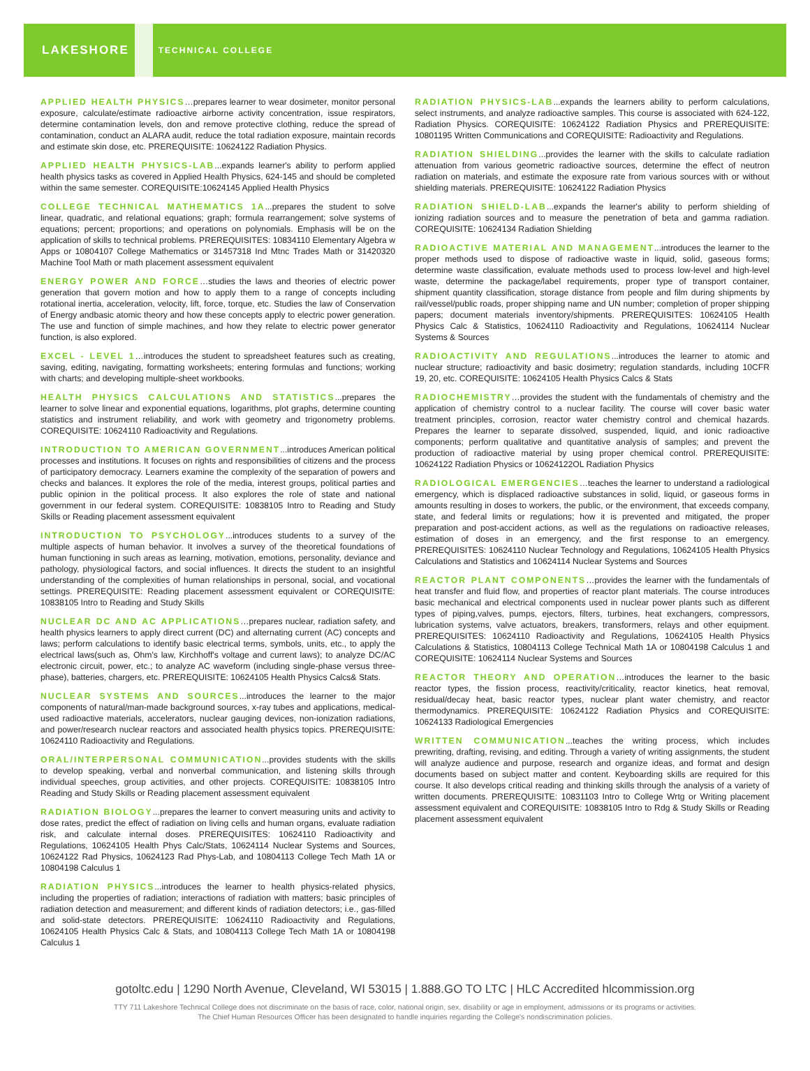LAKESHORE TECHNICAL COLLEGE
APPLIED HEALTH PHYSICS…prepares learner to wear dosimeter, monitor personal exposure, calculate/estimate radioactive airborne activity concentration, issue respirators, determine contamination levels, don and remove protective clothing, reduce the spread of contamination, conduct an ALARA audit, reduce the total radiation exposure, maintain records and estimate skin dose, etc. PREREQUISITE: 10624122 Radiation Physics.
APPLIED HEALTH PHYSICS-LAB...expands learner's ability to perform applied health physics tasks as covered in Applied Health Physics, 624-145 and should be completed within the same semester. COREQUISITE:10624145 Applied Health Physics
COLLEGE TECHNICAL MATHEMATICS 1A...prepares the student to solve linear, quadratic, and relational equations; graph; formula rearrangement; solve systems of equations; percent; proportions; and operations on polynomials. Emphasis will be on the application of skills to technical problems. PREREQUISITES: 10834110 Elementary Algebra w Apps or 10804107 College Mathematics or 31457318 Ind Mtnc Trades Math or 31420320 Machine Tool Math or math placement assessment equivalent
ENERGY POWER AND FORCE…studies the laws and theories of electric power generation that govern motion and how to apply them to a range of concepts including rotational inertia, acceleration, velocity, lift, force, torque, etc. Studies the law of Conservation of Energy andbasic atomic theory and how these concepts apply to electric power generation. The use and function of simple machines, and how they relate to electric power generator function, is also explored.
EXCEL - LEVEL 1…introduces the student to spreadsheet features such as creating, saving, editing, navigating, formatting worksheets; entering formulas and functions; working with charts; and developing multiple-sheet workbooks.
HEALTH PHYSICS CALCULATIONS AND STATISTICS...prepares the learner to solve linear and exponential equations, logarithms, plot graphs, determine counting statistics and instrument reliability, and work with geometry and trigonometry problems. COREQUISITE: 10624110 Radioactivity and Regulations.
INTRODUCTION TO AMERICAN GOVERNMENT...introduces American political processes and institutions. It focuses on rights and responsibilities of citizens and the process of participatory democracy. Learners examine the complexity of the separation of powers and checks and balances. It explores the role of the media, interest groups, political parties and public opinion in the political process. It also explores the role of state and national government in our federal system. COREQUISITE: 10838105 Intro to Reading and Study Skills or Reading placement assessment equivalent
INTRODUCTION TO PSYCHOLOGY...introduces students to a survey of the multiple aspects of human behavior. It involves a survey of the theoretical foundations of human functioning in such areas as learning, motivation, emotions, personality, deviance and pathology, physiological factors, and social influences. It directs the student to an insightful understanding of the complexities of human relationships in personal, social, and vocational settings. PREREQUISITE: Reading placement assessment equivalent or COREQUISITE: 10838105 Intro to Reading and Study Skills
NUCLEAR DC AND AC APPLICATIONS…prepares nuclear, radiation safety, and health physics learners to apply direct current (DC) and alternating current (AC) concepts and laws; perform calculations to identify basic electrical terms, symbols, units, etc., to apply the electrical laws(such as, Ohm's law, Kirchhoff's voltage and current laws); to analyze DC/AC electronic circuit, power, etc.; to analyze AC waveform (including single-phase versus three-phase), batteries, chargers, etc. PREREQUISITE: 10624105 Health Physics Calcs& Stats.
NUCLEAR SYSTEMS AND SOURCES...introduces the learner to the major components of natural/man-made background sources, x-ray tubes and applications, medical-used radioactive materials, accelerators, nuclear gauging devices, non-ionization radiations, and power/research nuclear reactors and associated health physics topics. PREREQUISITE: 10624110 Radioactivity and Regulations.
ORAL/INTERPERSONAL COMMUNICATION...provides students with the skills to develop speaking, verbal and nonverbal communication, and listening skills through individual speeches, group activities, and other projects. COREQUISITE: 10838105 Intro Reading and Study Skills or Reading placement assessment equivalent
RADIATION BIOLOGY...prepares the learner to convert measuring units and activity to dose rates, predict the effect of radiation on living cells and human organs, evaluate radiation risk, and calculate internal doses. PREREQUISITES: 10624110 Radioactivity and Regulations, 10624105 Health Phys Calc/Stats, 10624114 Nuclear Systems and Sources, 10624122 Rad Physics, 10624123 Rad Phys-Lab, and 10804113 College Tech Math 1A or 10804198 Calculus 1
RADIATION PHYSICS...introduces the learner to health physics-related physics, including the properties of radiation; interactions of radiation with matters; basic principles of radiation detection and measurement; and different kinds of radiation detectors; i.e., gas-filled and solid-state detectors. PREREQUISITE: 10624110 Radioactivity and Regulations, 10624105 Health Physics Calc & Stats, and 10804113 College Tech Math 1A or 10804198 Calculus 1
RADIATION PHYSICS-LAB...expands the learners ability to perform calculations, select instruments, and analyze radioactive samples. This course is associated with 624-122, Radiation Physics. COREQUISITE: 10624122 Radiation Physics and PREREQUISITE: 10801195 Written Communications and COREQUISITE: Radioactivity and Regulations.
RADIATION SHIELDING...provides the learner with the skills to calculate radiation attenuation from various geometric radioactive sources, determine the effect of neutron radiation on materials, and estimate the exposure rate from various sources with or without shielding materials. PREREQUISITE: 10624122 Radiation Physics
RADIATION SHIELD-LAB...expands the learner's ability to perform shielding of ionizing radiation sources and to measure the penetration of beta and gamma radiation. COREQUISITE: 10624134 Radiation Shielding
RADIOACTIVE MATERIAL AND MANAGEMENT...introduces the learner to the proper methods used to dispose of radioactive waste in liquid, solid, gaseous forms; determine waste classification, evaluate methods used to process low-level and high-level waste, determine the package/label requirements, proper type of transport container, shipment quantity classification, storage distance from people and film during shipments by rail/vessel/public roads, proper shipping name and UN number; completion of proper shipping papers; document materials inventory/shipments. PREREQUISITES: 10624105 Health Physics Calc & Statistics, 10624110 Radioactivity and Regulations, 10624114 Nuclear Systems & Sources
RADIOACTIVITY AND REGULATIONS...introduces the learner to atomic and nuclear structure; radioactivity and basic dosimetry; regulation standards, including 10CFR 19, 20, etc. COREQUISITE: 10624105 Health Physics Calcs & Stats
RADIOCHEMISTRY…provides the student with the fundamentals of chemistry and the application of chemistry control to a nuclear facility. The course will cover basic water treatment principles, corrosion, reactor water chemistry control and chemical hazards. Prepares the learner to separate dissolved, suspended, liquid, and ionic radioactive components; perform qualitative and quantitative analysis of samples; and prevent the production of radioactive material by using proper chemical control. PREREQUISITE: 10624122 Radiation Physics or 10624122OL Radiation Physics
RADIOLOGICAL EMERGENCIES…teaches the learner to understand a radiological emergency, which is displaced radioactive substances in solid, liquid, or gaseous forms in amounts resulting in doses to workers, the public, or the environment, that exceeds company, state, and federal limits or regulations; how it is prevented and mitigated, the proper preparation and post-accident actions, as well as the regulations on radioactive releases, estimation of doses in an emergency, and the first response to an emergency. PREREQUISITES: 10624110 Nuclear Technology and Regulations, 10624105 Health Physics Calculations and Statistics and 10624114 Nuclear Systems and Sources
REACTOR PLANT COMPONENTS…provides the learner with the fundamentals of heat transfer and fluid flow, and properties of reactor plant materials. The course introduces basic mechanical and electrical components used in nuclear power plants such as different types of piping,valves, pumps, ejectors, filters, turbines, heat exchangers, compressors, lubrication systems, valve actuators, breakers, transformers, relays and other equipment. PREREQUISITES: 10624110 Radioactivity and Regulations, 10624105 Health Physics Calculations & Statistics, 10804113 College Technical Math 1A or 10804198 Calculus 1 and COREQUISITE: 10624114 Nuclear Systems and Sources
REACTOR THEORY AND OPERATION…introduces the learner to the basic reactor types, the fission process, reactivity/criticality, reactor kinetics, heat removal, residual/decay heat, basic reactor types, nuclear plant water chemistry, and reactor thermodynamics. PREREQUISITE: 10624122 Radiation Physics and COREQUISITE: 10624133 Radiological Emergencies
WRITTEN COMMUNICATION...teaches the writing process, which includes prewriting, drafting, revising, and editing. Through a variety of writing assignments, the student will analyze audience and purpose, research and organize ideas, and format and design documents based on subject matter and content. Keyboarding skills are required for this course. It also develops critical reading and thinking skills through the analysis of a variety of written documents. PREREQUISITE: 10831103 Intro to College Wrtg or Writing placement assessment equivalent and COREQUISITE: 10838105 Intro to Rdg & Study Skills or Reading placement assessment equivalent
gotoltc.edu | 1290 North Avenue, Cleveland, WI 53015 | 1.888.GO TO LTC | HLC Accredited hlcommission.org
TTY 711 Lakeshore Technical College does not discriminate on the basis of race, color, national origin, sex, disability or age in employment, admissions or its programs or activities.
The Chief Human Resources Officer has been designated to handle inquiries regarding the College's nondiscrimination policies.